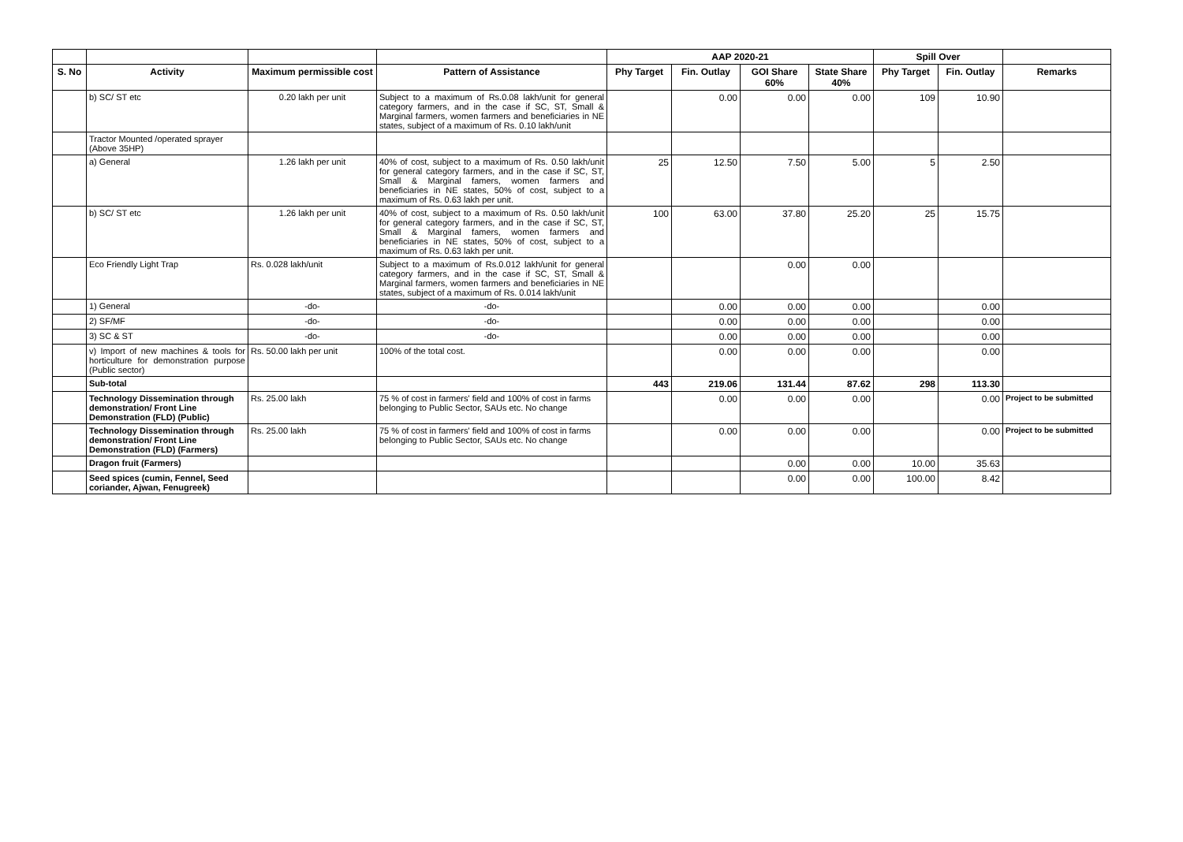| | | | | AAP 2020-21 | | | | Spill Over | | |
| --- | --- | --- | --- | --- | --- | --- | --- | --- | --- | --- |
| S. No | Activity | Maximum permissible cost | Pattern of Assistance | Phy Target | Fin. Outlay | GOI Share 60% | State Share 40% | Phy Target | Fin. Outlay | Remarks |
| | b) SC/ ST etc | 0.20 lakh per unit | Subject to a maximum of Rs.0.08 lakh/unit for general category farmers, and in the case if SC, ST, Small & Marginal farmers, women farmers and beneficiaries in NE states, subject of a maximum of Rs. 0.10 lakh/unit | | 0.00 | 0.00 | 0.00 | 109 | 10.90 | |
| | Tractor Mounted /operated sprayer (Above 35HP) | | | | | | | | | |
| | a) General | 1.26 lakh per unit | 40% of cost, subject to a maximum of Rs. 0.50 lakh/unit for general category farmers, and in the case if SC, ST, Small & Marginal famers, women farmers and beneficiaries in NE states, 50% of cost, subject to a maximum of Rs. 0.63 lakh per unit. | 25 | 12.50 | 7.50 | 5.00 | 5 | 2.50 | |
| | b) SC/ ST etc | 1.26 lakh per unit | 40% of cost, subject to a maximum of Rs. 0.50 lakh/unit for general category farmers, and in the case if SC, ST, Small & Marginal famers, women farmers and beneficiaries in NE states, 50% of cost, subject to a maximum of Rs. 0.63 lakh per unit. | 100 | 63.00 | 37.80 | 25.20 | 25 | 15.75 | |
| | Eco Friendly Light Trap | Rs. 0.028 lakh/unit | Subject to a maximum of Rs.0.012 lakh/unit for general category farmers, and in the case if SC, ST, Small & Marginal farmers, women farmers and beneficiaries in NE states, subject of a maximum of Rs. 0.014 lakh/unit | | | 0.00 | 0.00 | | | |
| | 1) General | -do- | -do- | | 0.00 | 0.00 | 0.00 | | 0.00 | |
| | 2) SF/MF | -do- | -do- | | 0.00 | 0.00 | 0.00 | | 0.00 | |
| | 3) SC & ST | -do- | -do- | | 0.00 | 0.00 | 0.00 | | 0.00 | |
| | v) Import of new machines & tools for horticulture for demonstration purpose (Public sector) | Rs. 50.00 lakh per unit | 100% of the total cost. | | 0.00 | 0.00 | 0.00 | | 0.00 | |
| | Sub-total | | | 443 | 219.06 | 131.44 | 87.62 | 298 | 113.30 | |
| | Technology Dissemination through demonstration/ Front Line Demonstration (FLD) (Public) | Rs. 25.00 lakh | 75 % of cost in farmers' field and 100% of cost in farms belonging to Public Sector, SAUs etc. No change | | 0.00 | 0.00 | 0.00 | | 0.00 | Project to be submitted |
| | Technology Dissemination through demonstration/ Front Line Demonstration (FLD) (Farmers) | Rs. 25.00 lakh | 75 % of cost in farmers' field and 100% of cost in farms belonging to Public Sector, SAUs etc. No change | | 0.00 | 0.00 | 0.00 | | 0.00 | Project to be submitted |
| | Dragon fruit (Farmers) | | | | | 0.00 | 0.00 | 10.00 | 35.63 | |
| | Seed spices (cumin, Fennel, Seed coriander, Ajwan, Fenugreek) | | | | | 0.00 | 0.00 | 100.00 | 8.42 | |